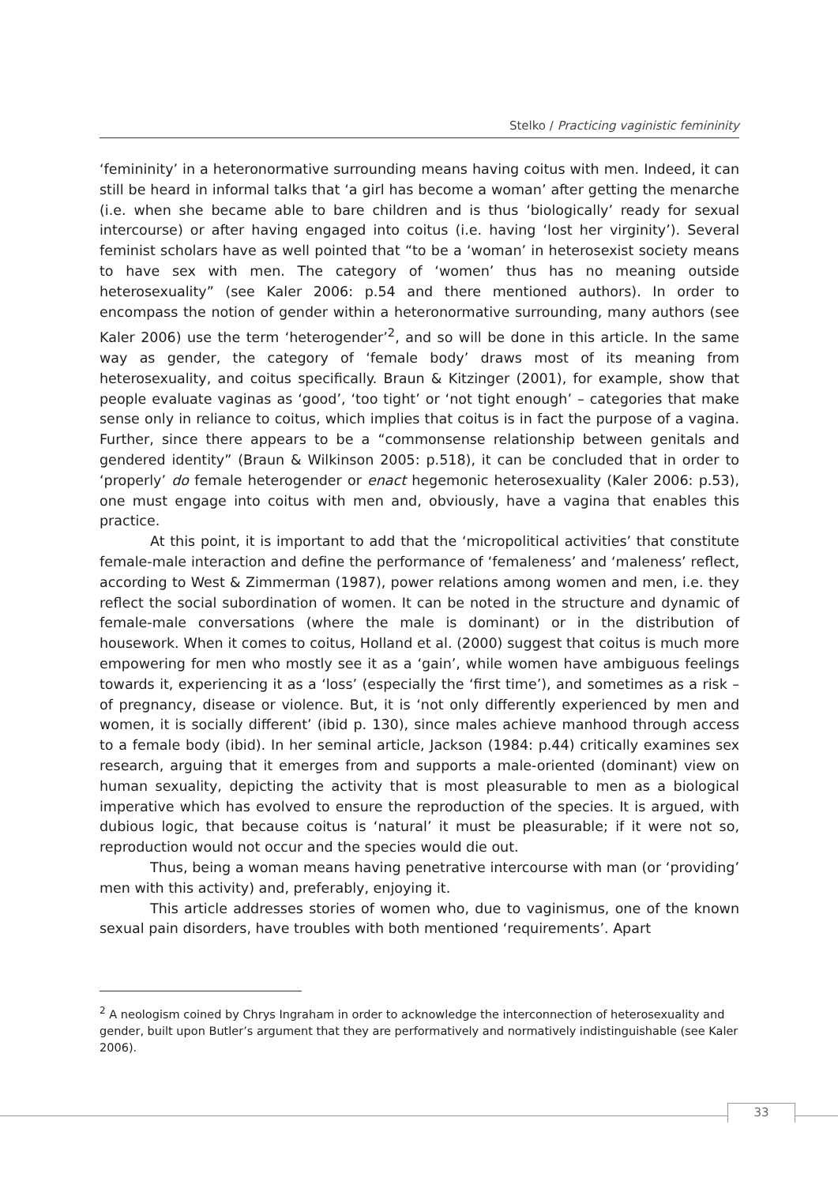Stelko / Practicing vaginistic femininity
‘femininity’ in a heteronormative surrounding means having coitus with men. Indeed, it can still be heard in informal talks that ‘a girl has become a woman’ after getting the menarche (i.e. when she became able to bare children and is thus ‘biologically’ ready for sexual intercourse) or after having engaged into coitus (i.e. having ‘lost her virginity’). Several feminist scholars have as well pointed that “to be a ‘woman’ in heterosexist society means to have sex with men. The category of ‘women’ thus has no meaning outside heterosexuality” (see Kaler 2006: p.54 and there mentioned authors). In order to encompass the notion of gender within a heteronormative surrounding, many authors (see Kaler 2006) use the term ‘heterogender’<sup>2</sup>, and so will be done in this article. In the same way as gender, the category of ‘female body’ draws most of its meaning from heterosexuality, and coitus specifically. Braun & Kitzinger (2001), for example, show that people evaluate vaginas as ‘good’, ‘too tight’ or ‘not tight enough’ – categories that make sense only in reliance to coitus, which implies that coitus is in fact the purpose of a vagina. Further, since there appears to be a “commonsense relationship between genitals and gendered identity” (Braun & Wilkinson 2005: p.518), it can be concluded that in order to ‘properly’ do female heterogender or enact hegemonic heterosexuality (Kaler 2006: p.53), one must engage into coitus with men and, obviously, have a vagina that enables this practice.
At this point, it is important to add that the ‘micropolitical activities’ that constitute female-male interaction and define the performance of ‘femaleness’ and ‘maleness’ reflect, according to West & Zimmerman (1987), power relations among women and men, i.e. they reflect the social subordination of women. It can be noted in the structure and dynamic of female-male conversations (where the male is dominant) or in the distribution of housework. When it comes to coitus, Holland et al. (2000) suggest that coitus is much more empowering for men who mostly see it as a ‘gain’, while women have ambiguous feelings towards it, experiencing it as a ‘loss’ (especially the ‘first time’), and sometimes as a risk – of pregnancy, disease or violence. But, it is ‘not only differently experienced by men and women, it is socially different’ (ibid p. 130), since males achieve manhood through access to a female body (ibid). In her seminal article, Jackson (1984: p.44) critically examines sex research, arguing that it emerges from and supports a male-oriented (dominant) view on human sexuality, depicting the activity that is most pleasurable to men as a biological imperative which has evolved to ensure the reproduction of the species. It is argued, with dubious logic, that because coitus is ‘natural’ it must be pleasurable; if it were not so, reproduction would not occur and the species would die out.
Thus, being a woman means having penetrative intercourse with man (or ‘providing’ men with this activity) and, preferably, enjoying it.
This article addresses stories of women who, due to vaginismus, one of the known sexual pain disorders, have troubles with both mentioned ‘requirements’. Apart
<sup>2</sup> A neologism coined by Chrys Ingraham in order to acknowledge the interconnection of heterosexuality and gender, built upon Butler’s argument that they are performatively and normatively indistinguishable (see Kaler 2006).
33